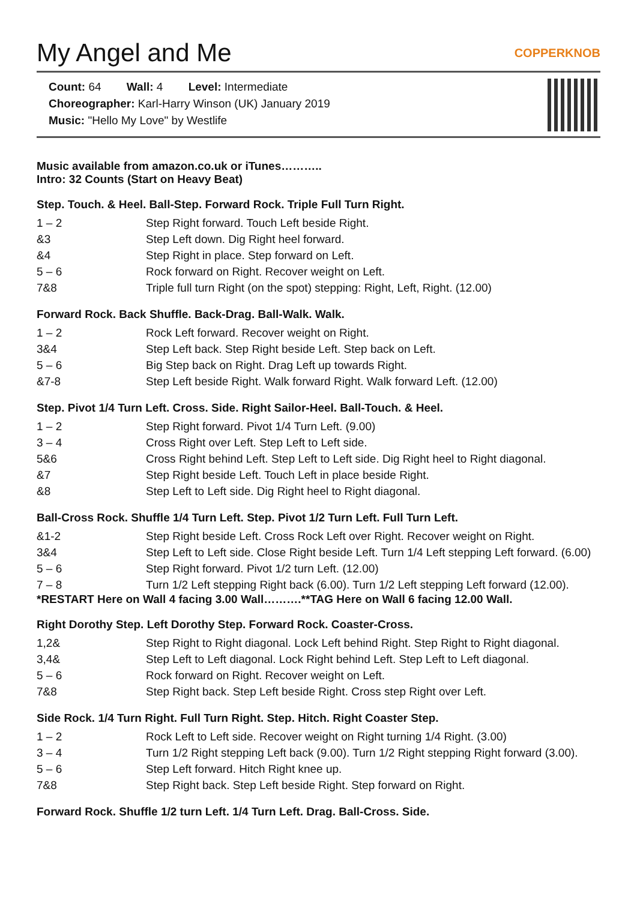My Angel and Me COPPERKNOB
Count: 64 Wall: 4 Level: Intermediate
Choreographer: Karl-Harry Winson (UK) January 2019
Music: "Hello My Love" by Westlife
Music available from amazon.co.uk or iTunes………..
Intro: 32 Counts (Start on Heavy Beat)
Step. Touch. & Heel. Ball-Step. Forward Rock. Triple Full Turn Right.
| 1 – 2 | Step Right forward. Touch Left beside Right. |
| &3 | Step Left down. Dig Right heel forward. |
| &4 | Step Right in place. Step forward on Left. |
| 5 – 6 | Rock forward on Right. Recover weight on Left. |
| 7&8 | Triple full turn Right (on the spot) stepping: Right, Left, Right. (12.00) |
Forward Rock. Back Shuffle. Back-Drag. Ball-Walk. Walk.
| 1 – 2 | Rock Left forward. Recover weight on Right. |
| 3&4 | Step Left back. Step Right beside Left. Step back on Left. |
| 5 – 6 | Big Step back on Right. Drag Left up towards Right. |
| &7-8 | Step Left beside Right. Walk forward Right. Walk forward Left. (12.00) |
Step. Pivot 1/4 Turn Left. Cross. Side. Right Sailor-Heel. Ball-Touch. & Heel.
| 1 – 2 | Step Right forward. Pivot 1/4 Turn Left. (9.00) |
| 3 – 4 | Cross Right over Left. Step Left to Left side. |
| 5&6 | Cross Right behind Left. Step Left to Left side. Dig Right heel to Right diagonal. |
| &7 | Step Right beside Left. Touch Left in place beside Right. |
| &8 | Step Left to Left side. Dig Right heel to Right diagonal. |
Ball-Cross Rock. Shuffle 1/4 Turn Left. Step. Pivot 1/2 Turn Left. Full Turn Left.
| &1-2 | Step Right beside Left. Cross Rock Left over Right. Recover weight on Right. |
| 3&4 | Step Left to Left side. Close Right beside Left. Turn 1/4 Left stepping Left forward. (6.00) |
| 5 – 6 | Step Right forward. Pivot 1/2 turn Left. (12.00) |
| 7 – 8 | Turn 1/2 Left stepping Right back (6.00). Turn 1/2 Left stepping Left forward (12.00). |
*RESTART Here on Wall 4 facing 3.00 Wall……….**TAG Here on Wall 6 facing 12.00 Wall.
Right Dorothy Step. Left Dorothy Step. Forward Rock. Coaster-Cross.
| 1,2& | Step Right to Right diagonal. Lock Left behind Right. Step Right to Right diagonal. |
| 3,4& | Step Left to Left diagonal. Lock Right behind Left. Step Left to Left diagonal. |
| 5 – 6 | Rock forward on Right. Recover weight on Left. |
| 7&8 | Step Right back. Step Left beside Right. Cross step Right over Left. |
Side Rock. 1/4 Turn Right. Full Turn Right. Step. Hitch. Right Coaster Step.
| 1 – 2 | Rock Left to Left side. Recover weight on Right turning 1/4 Right. (3.00) |
| 3 – 4 | Turn 1/2 Right stepping Left back (9.00). Turn 1/2 Right stepping Right forward (3.00). |
| 5 – 6 | Step Left forward. Hitch Right knee up. |
| 7&8 | Step Right back. Step Left beside Right. Step forward on Right. |
Forward Rock. Shuffle 1/2 turn Left. 1/4 Turn Left. Drag. Ball-Cross. Side.